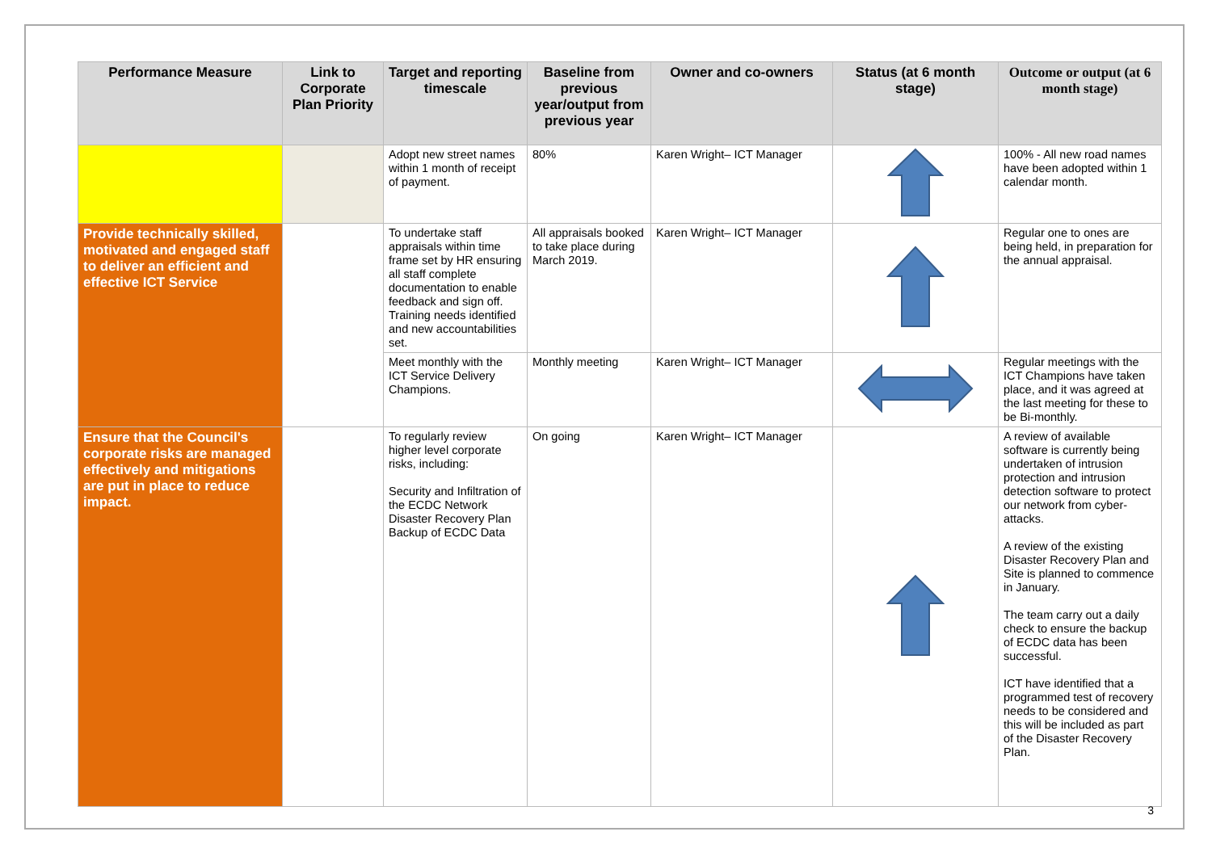| Performance Measure | Link to Corporate Plan Priority | Target and reporting timescale | Baseline from previous year/output from previous year | Owner and co-owners | Status (at 6 month stage) | Outcome or output (at 6 month stage) |
| --- | --- | --- | --- | --- | --- | --- |
| | | Adopt new street names within 1 month of receipt of payment. | 80% | Karen Wright– ICT Manager | | 100% - All new road names have been adopted within 1 calendar month. |
| Provide technically skilled, motivated and engaged staff to deliver an efficient and effective ICT Service | | To undertake staff appraisals within time frame set by HR ensuring all staff complete documentation to enable feedback and sign off. Training needs identified and new accountabilities set. | All appraisals booked to take place during March 2019. | Karen Wright– ICT Manager | | Regular one to ones are being held, in preparation for the annual appraisal. |
| | | Meet monthly with the ICT Service Delivery Champions. | Monthly meeting | Karen Wright– ICT Manager | | Regular meetings with the ICT Champions have taken place, and it was agreed at the last meeting for these to be Bi-monthly. |
| Ensure that the Council's corporate risks are managed effectively and mitigations are put in place to reduce impact. | | To regularly review higher level corporate risks, including: Security and Infiltration of the ECDC Network Disaster Recovery Plan Backup of ECDC Data | On going | Karen Wright– ICT Manager | | A review of available software is currently being undertaken of intrusion protection and intrusion detection software to protect our network from cyber-attacks. A review of the existing Disaster Recovery Plan and Site is planned to commence in January. The team carry out a daily check to ensure the backup of ECDC data has been successful. ICT have identified that a programmed test of recovery needs to be considered and this will be included as part of the Disaster Recovery Plan. |
3